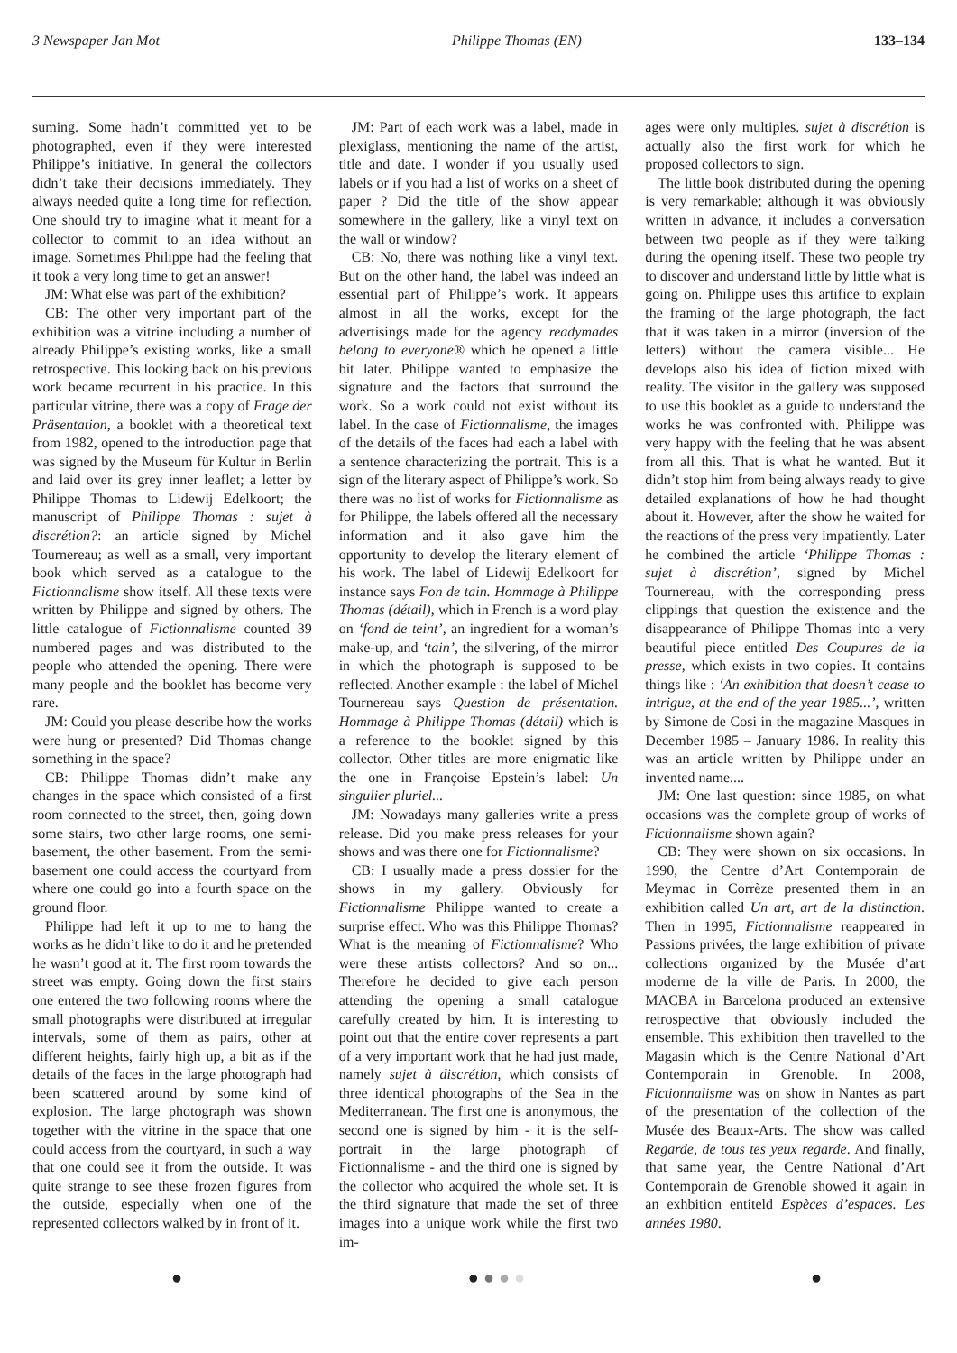3 Newspaper Jan Mot Philippe Thomas (EN) 133–134
suming. Some hadn’t committed yet to be photographed, even if they were interested Philippe’s initiative. In general the collectors didn’t take their decisions immediately. They always needed quite a long time for reflection. One should try to imagine what it meant for a collector to commit to an idea without an image. Sometimes Philippe had the feeling that it took a very long time to get an answer!
JM: What else was part of the exhibition?
CB: The other very important part of the exhibition was a vitrine including a number of already Philippe’s existing works, like a small retrospective. This looking back on his previous work became recurrent in his practice. In this particular vitrine, there was a copy of Frage der Präsentation, a booklet with a theoretical text from 1982, opened to the introduction page that was signed by the Museum für Kultur in Berlin and laid over its grey inner leaflet; a letter by Philippe Thomas to Lidewij Edelkoort; the manuscript of Philippe Thomas : sujet à discrétion?: an article signed by Michel Tournereau; as well as a small, very important book which served as a catalogue to the Fictionnalisme show itself. All these texts were written by Philippe and signed by others. The little catalogue of Fictionnalisme counted 39 numbered pages and was distributed to the people who attended the opening. There were many people and the booklet has become very rare.
JM: Could you please describe how the works were hung or presented? Did Thomas change something in the space?
CB: Philippe Thomas didn’t make any changes in the space which consisted of a first room connected to the street, then, going down some stairs, two other large rooms, one semi-basement, the other basement. From the semi-basement one could access the courtyard from where one could go into a fourth space on the ground floor.
Philippe had left it up to me to hang the works as he didn’t like to do it and he pretended he wasn’t good at it. The first room towards the street was empty. Going down the first stairs one entered the two following rooms where the small photographs were distributed at irregular intervals, some of them as pairs, other at different heights, fairly high up, a bit as if the details of the faces in the large photograph had been scattered around by some kind of explosion. The large photograph was shown together with the vitrine in the space that one could access from the courtyard, in such a way that one could see it from the outside. It was quite strange to see these frozen figures from the outside, especially when one of the represented collectors walked by in front of it.
JM: Part of each work was a label, made in plexiglass, mentioning the name of the artist, title and date. I wonder if you usually used labels or if you had a list of works on a sheet of paper ? Did the title of the show appear somewhere in the gallery, like a vinyl text on the wall or window?
CB: No, there was nothing like a vinyl text. But on the other hand, the label was indeed an essential part of Philippe’s work. It appears almost in all the works, except for the advertisings made for the agency readymades belong to everyone® which he opened a little bit later. Philippe wanted to emphasize the signature and the factors that surround the work. So a work could not exist without its label. In the case of Fictionnalisme, the images of the details of the faces had each a label with a sentence characterizing the portrait. This is a sign of the literary aspect of Philippe’s work. So there was no list of works for Fictionnalisme as for Philippe, the labels offered all the necessary information and it also gave him the opportunity to develop the literary element of his work. The label of Lidewij Edelkoort for instance says Fon de tain. Hommage à Philippe Thomas (détail), which in French is a word play on ‘fond de teint’, an ingredient for a woman’s make-up, and ‘tain’, the silvering, of the mirror in which the photograph is supposed to be reflected. Another example : the label of Michel Tournereau says Question de présentation. Hommage à Philippe Thomas (détail) which is a reference to the booklet signed by this collector. Other titles are more enigmatic like the one in Françoise Epstein’s label: Un singulier pluriel...
JM: Nowadays many galleries write a press release. Did you make press releases for your shows and was there one for Fictionnalisme?
CB: I usually made a press dossier for the shows in my gallery. Obviously for Fictionnalisme Philippe wanted to create a surprise effect. Who was this Philippe Thomas? What is the meaning of Fictionnalisme? Who were these artists collectors? And so on... Therefore he decided to give each person attending the opening a small catalogue carefully created by him. It is interesting to point out that the entire cover represents a part of a very important work that he had just made, namely sujet à discrétion, which consists of three identical photographs of the Sea in the Mediterranean. The first one is anonymous, the second one is signed by him - it is the self-portrait in the large photograph of Fictionnalisme - and the third one is signed by the collector who acquired the whole set. It is the third signature that made the set of three images into a unique work while the first two im-
ages were only multiples. sujet à discrétion is actually also the first work for which he proposed collectors to sign.
The little book distributed during the opening is very remarkable; although it was obviously written in advance, it includes a conversation between two people as if they were talking during the opening itself. These two people try to discover and understand little by little what is going on. Philippe uses this artifice to explain the framing of the large photograph, the fact that it was taken in a mirror (inversion of the letters) without the camera visible... He develops also his idea of fiction mixed with reality. The visitor in the gallery was supposed to use this booklet as a guide to understand the works he was confronted with. Philippe was very happy with the feeling that he was absent from all this. That is what he wanted. But it didn’t stop him from being always ready to give detailed explanations of how he had thought about it. However, after the show he waited for the reactions of the press very impatiently. Later he combined the article ‘Philippe Thomas : sujet à discrétion’, signed by Michel Tournereau, with the corresponding press clippings that question the existence and the disappearance of Philippe Thomas into a very beautiful piece entitled Des Coupures de la presse, which exists in two copies. It contains things like : ‘An exhibition that doesn’t cease to intrigue, at the end of the year 1985...’, written by Simone de Cosi in the magazine Masques in December 1985 – January 1986. In reality this was an article written by Philippe under an invented name....
JM: One last question: since 1985, on what occasions was the complete group of works of Fictionnalisme shown again?
CB: They were shown on six occasions. In 1990, the Centre d’Art Contemporain de Meymac in Corrèze presented them in an exhibition called Un art, art de la distinction. Then in 1995, Fictionnalisme reappeared in Passions privées, the large exhibition of private collections organized by the Musée d’art moderne de la ville de Paris. In 2000, the MACBA in Barcelona produced an extensive retrospective that obviously included the ensemble. This exhibition then travelled to the Magasin which is the Centre National d’Art Contemporain in Grenoble. In 2008, Fictionnalisme was on show in Nantes as part of the presentation of the collection of the Musée des Beaux-Arts. The show was called Regarde, de tous tes yeux regarde. And finally, that same year, the Centre National d’Art Contemporain de Grenoble showed it again in an exhbition entiteld Espèces d’espaces. Les années 1980.
● ● ● ● ● ●